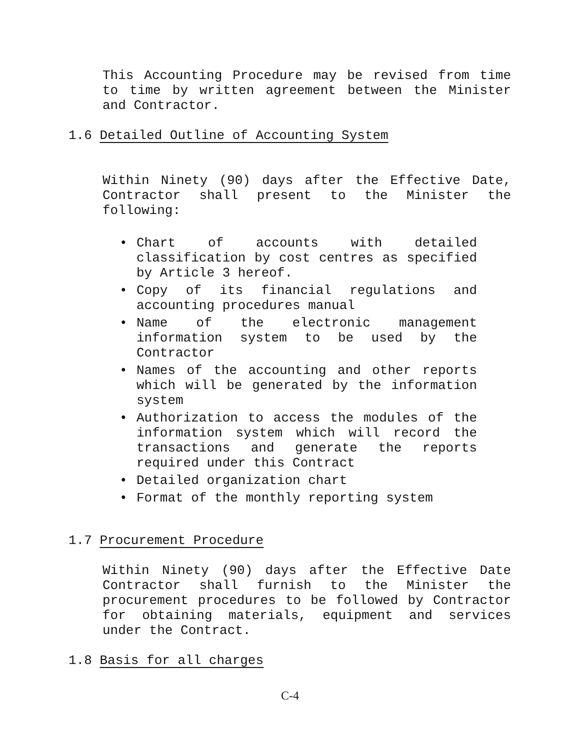This Accounting Procedure may be revised from time to time by written agreement between the Minister and Contractor.
1.6 Detailed Outline of Accounting System
Within Ninety (90) days after the Effective Date, Contractor shall present to the Minister the following:
• Chart of accounts with detailed classification by cost centres as specified by Article 3 hereof.
• Copy of its financial regulations and accounting procedures manual
• Name of the electronic management information system to be used by the Contractor
• Names of the accounting and other reports which will be generated by the information system
• Authorization to access the modules of the information system which will record the transactions and generate the reports required under this Contract
• Detailed organization chart
• Format of the monthly reporting system
1.7 Procurement Procedure
Within Ninety (90) days after the Effective Date Contractor shall furnish to the Minister the procurement procedures to be followed by Contractor for obtaining materials, equipment and services under the Contract.
1.8 Basis for all charges
C-4